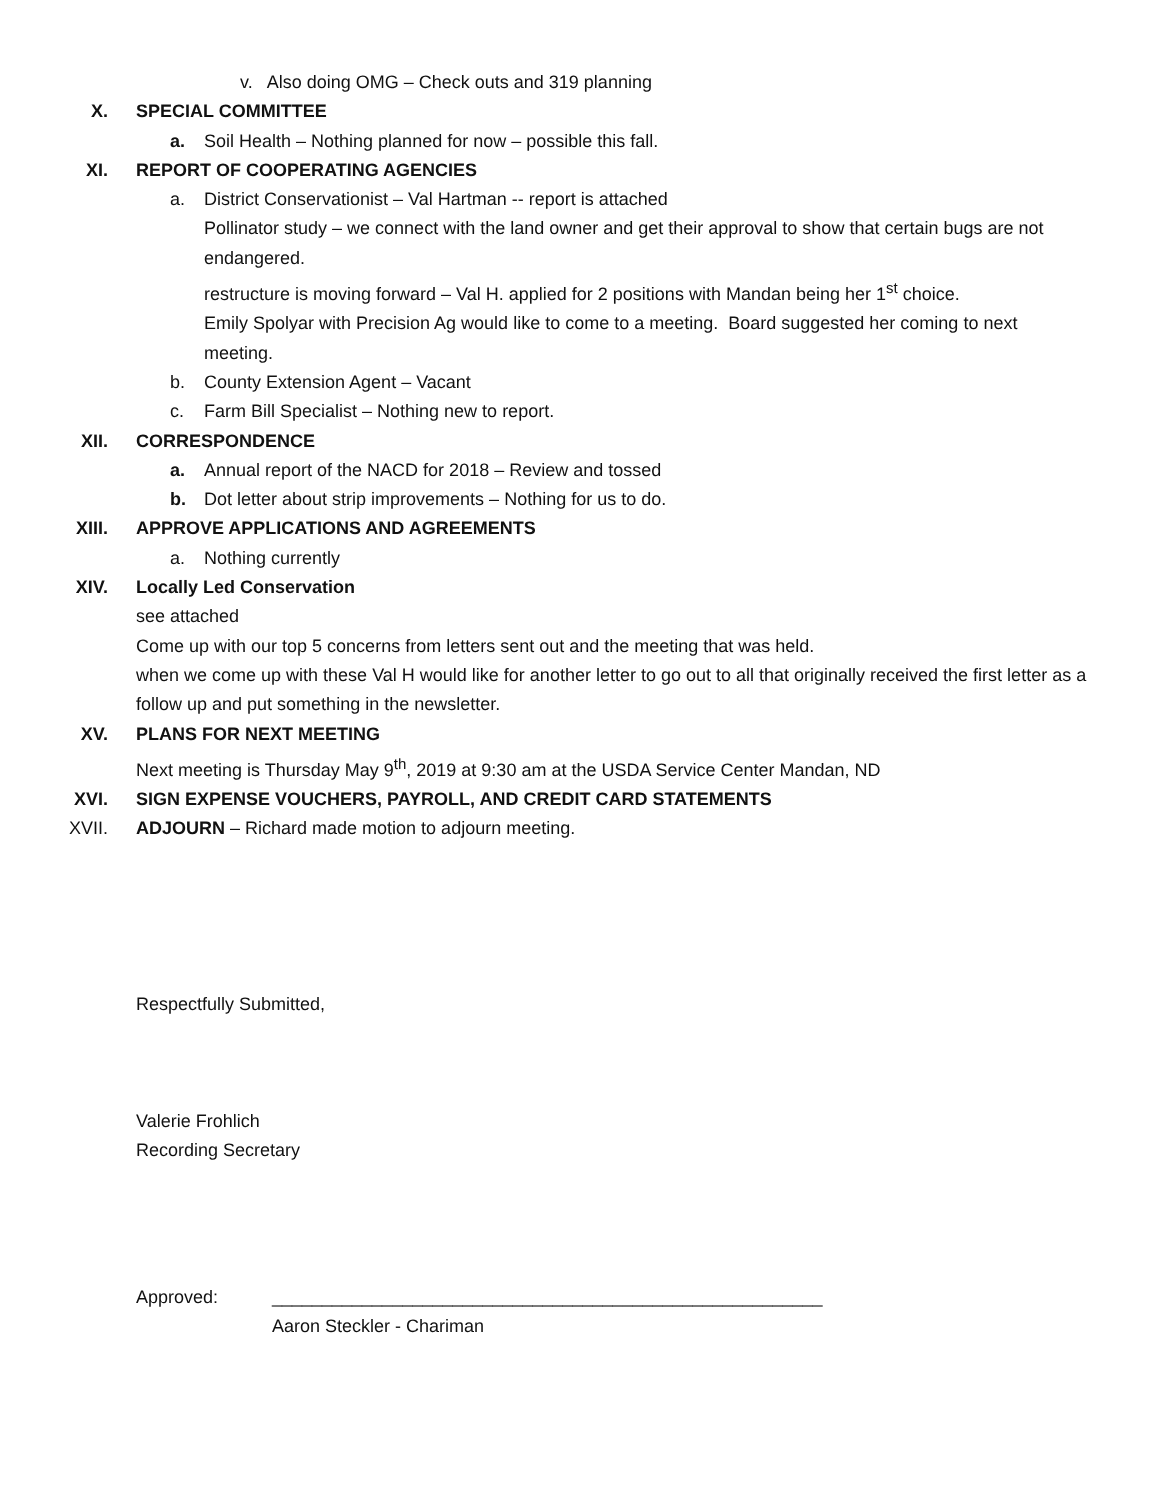v. Also doing OMG – Check outs and 319 planning
X. SPECIAL COMMITTEE
a. Soil Health – Nothing planned for now – possible this fall.
XI. REPORT OF COOPERATING AGENCIES
a. District Conservationist – Val Hartman -- report is attached
Pollinator study – we connect with the land owner and get their approval to show that certain bugs are not endangered.
restructure is moving forward – Val H. applied for 2 positions with Mandan being her 1<sup>st</sup> choice.
Emily Spolyar with Precision Ag would like to come to a meeting. Board suggested her coming to next meeting.
b. County Extension Agent – Vacant
c. Farm Bill Specialist – Nothing new to report.
XII. CORRESPONDENCE
a. Annual report of the NACD for 2018 – Review and tossed
b. Dot letter about strip improvements – Nothing for us to do.
XIII. APPROVE APPLICATIONS AND AGREEMENTS
a. Nothing currently
XIV. Locally Led Conservation
see attached
Come up with our top 5 concerns from letters sent out and the meeting that was held.
when we come up with these Val H would like for another letter to go out to all that originally received the first letter as a follow up and put something in the newsletter.
XV. PLANS FOR NEXT MEETING
Next meeting is Thursday May 9<sup>th</sup>, 2019 at 9:30 am at the USDA Service Center Mandan, ND
XVI. SIGN EXPENSE VOUCHERS, PAYROLL, AND CREDIT CARD STATEMENTS
XVII. ADJOURN – Richard made motion to adjourn meeting.
Respectfully Submitted,
Valerie Frohlich
Recording Secretary
Approved: _______________________________________________________
Aaron Steckler - Chariman